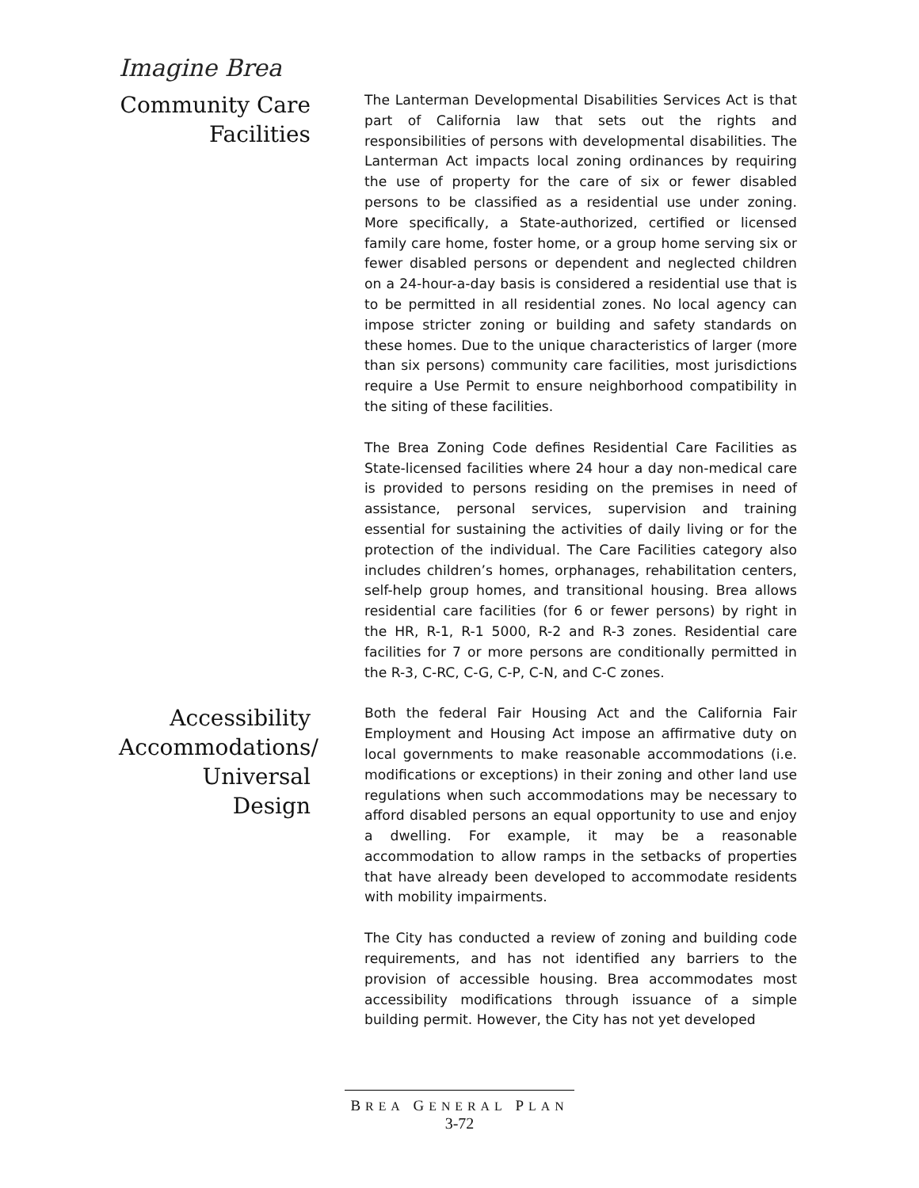Imagine Brea
Community Care Facilities
The Lanterman Developmental Disabilities Services Act is that part of California law that sets out the rights and responsibilities of persons with developmental disabilities. The Lanterman Act impacts local zoning ordinances by requiring the use of property for the care of six or fewer disabled persons to be classified as a residential use under zoning. More specifically, a State-authorized, certified or licensed family care home, foster home, or a group home serving six or fewer disabled persons or dependent and neglected children on a 24-hour-a-day basis is considered a residential use that is to be permitted in all residential zones. No local agency can impose stricter zoning or building and safety standards on these homes. Due to the unique characteristics of larger (more than six persons) community care facilities, most jurisdictions require a Use Permit to ensure neighborhood compatibility in the siting of these facilities.
The Brea Zoning Code defines Residential Care Facilities as State-licensed facilities where 24 hour a day non-medical care is provided to persons residing on the premises in need of assistance, personal services, supervision and training essential for sustaining the activities of daily living or for the protection of the individual. The Care Facilities category also includes children’s homes, orphanages, rehabilitation centers, self-help group homes, and transitional housing. Brea allows residential care facilities (for 6 or fewer persons) by right in the HR, R-1, R-1 5000, R-2 and R-3 zones. Residential care facilities for 7 or more persons are conditionally permitted in the R-3, C-RC, C-G, C-P, C-N, and C-C zones.
Accessibility Accommodations/ Universal Design
Both the federal Fair Housing Act and the California Fair Employment and Housing Act impose an affirmative duty on local governments to make reasonable accommodations (i.e. modifications or exceptions) in their zoning and other land use regulations when such accommodations may be necessary to afford disabled persons an equal opportunity to use and enjoy a dwelling. For example, it may be a reasonable accommodation to allow ramps in the setbacks of properties that have already been developed to accommodate residents with mobility impairments.
The City has conducted a review of zoning and building code requirements, and has not identified any barriers to the provision of accessible housing. Brea accommodates most accessibility modifications through issuance of a simple building permit. However, the City has not yet developed
BREA GENERAL PLAN
3-72